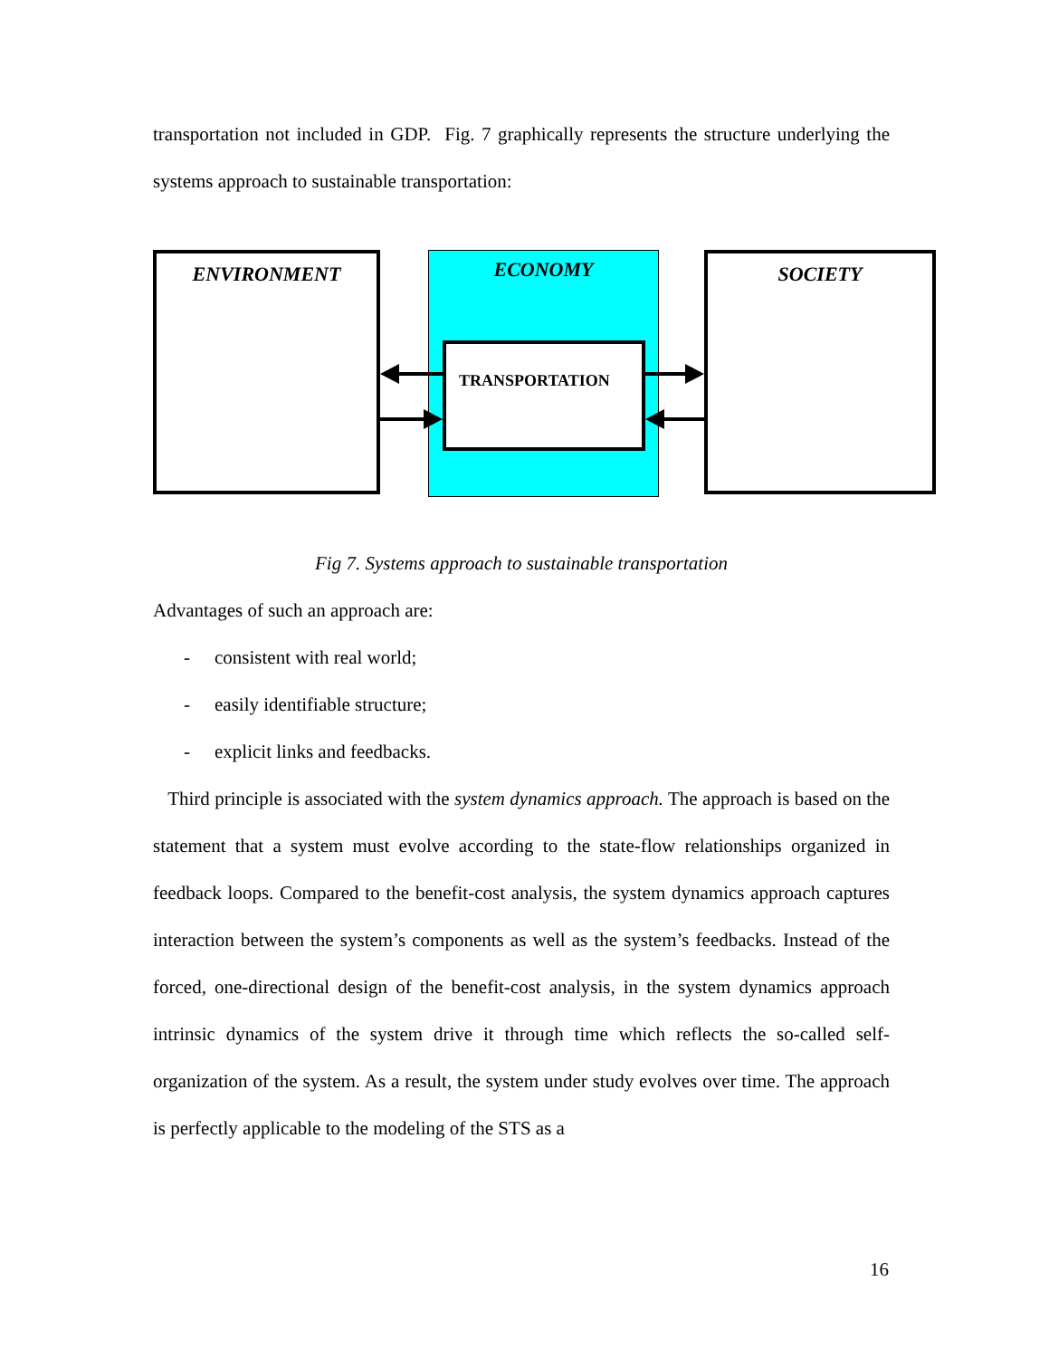transportation not included in GDP. Fig. 7 graphically represents the structure underlying the systems approach to sustainable transportation:
ENVIRONMENT ECONOMY
TRANSPORTATION
SOCIETY
Fig 7. Systems approach to sustainable transportation
Advantages of such an approach are:
- consistent with real world;
- easily identifiable structure;
- explicit links and feedbacks.
Third principle is associated with the system dynamics approach. The approach is based on the statement that a system must evolve according to the state-flow relationships organized in feedback loops. Compared to the benefit-cost analysis, the system dynamics approach captures interaction between the system’s components as well as the system’s feedbacks. Instead of the forced, one-directional design of the benefit-cost analysis, in the system dynamics approach intrinsic dynamics of the system drive it through time which reflects the so-called self-organization of the system. As a result, the system under study evolves over time. The approach is perfectly applicable to the modeling of the STS as a
16